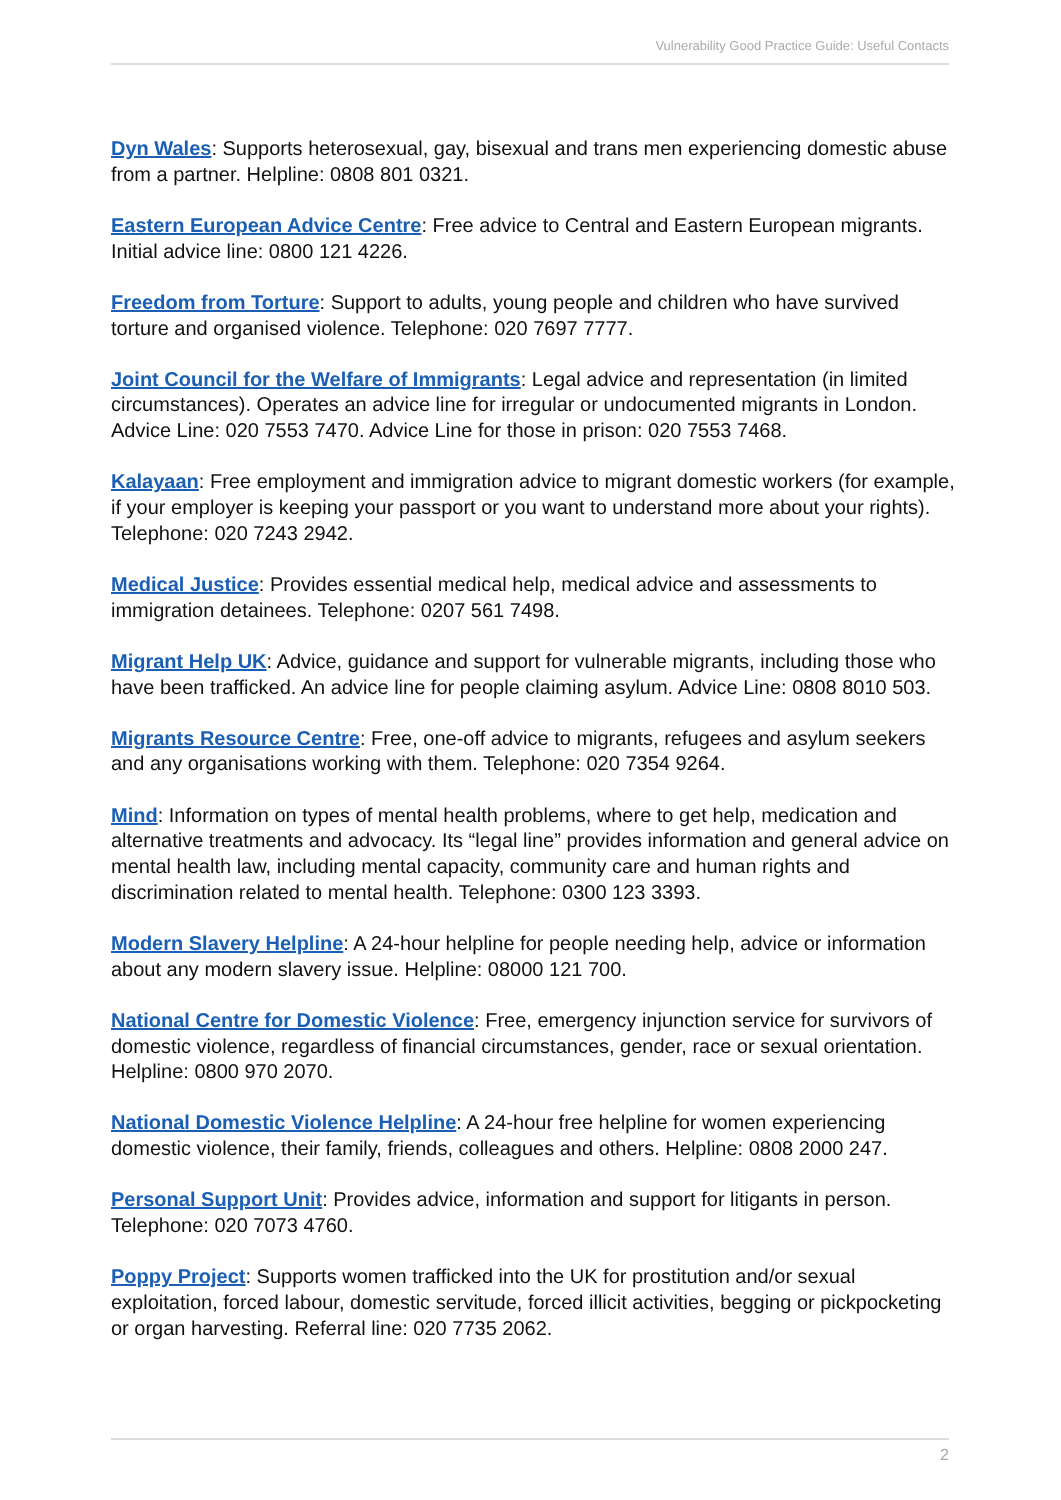Vulnerability Good Practice Guide: Useful Contacts
Dyn Wales: Supports heterosexual, gay, bisexual and trans men experiencing domestic abuse from a partner. Helpline: 0808 801 0321.
Eastern European Advice Centre: Free advice to Central and Eastern European migrants. Initial advice line: 0800 121 4226.
Freedom from Torture: Support to adults, young people and children who have survived torture and organised violence. Telephone: 020 7697 7777.
Joint Council for the Welfare of Immigrants: Legal advice and representation (in limited circumstances). Operates an advice line for irregular or undocumented migrants in London. Advice Line: 020 7553 7470. Advice Line for those in prison: 020 7553 7468.
Kalayaan: Free employment and immigration advice to migrant domestic workers (for example, if your employer is keeping your passport or you want to understand more about your rights). Telephone: 020 7243 2942.
Medical Justice: Provides essential medical help, medical advice and assessments to immigration detainees. Telephone: 0207 561 7498.
Migrant Help UK: Advice, guidance and support for vulnerable migrants, including those who have been trafficked. An advice line for people claiming asylum. Advice Line: 0808 8010 503.
Migrants Resource Centre: Free, one-off advice to migrants, refugees and asylum seekers and any organisations working with them. Telephone: 020 7354 9264.
Mind: Information on types of mental health problems, where to get help, medication and alternative treatments and advocacy. Its “legal line” provides information and general advice on mental health law, including mental capacity, community care and human rights and discrimination related to mental health. Telephone: 0300 123 3393.
Modern Slavery Helpline: A 24-hour helpline for people needing help, advice or information about any modern slavery issue. Helpline: 08000 121 700.
National Centre for Domestic Violence: Free, emergency injunction service for survivors of domestic violence, regardless of financial circumstances, gender, race or sexual orientation. Helpline: 0800 970 2070.
National Domestic Violence Helpline: A 24-hour free helpline for women experiencing domestic violence, their family, friends, colleagues and others. Helpline: 0808 2000 247.
Personal Support Unit: Provides advice, information and support for litigants in person. Telephone: 020 7073 4760.
Poppy Project: Supports women trafficked into the UK for prostitution and/or sexual exploitation, forced labour, domestic servitude, forced illicit activities, begging or pickpocketing or organ harvesting. Referral line: 020 7735 2062.
2